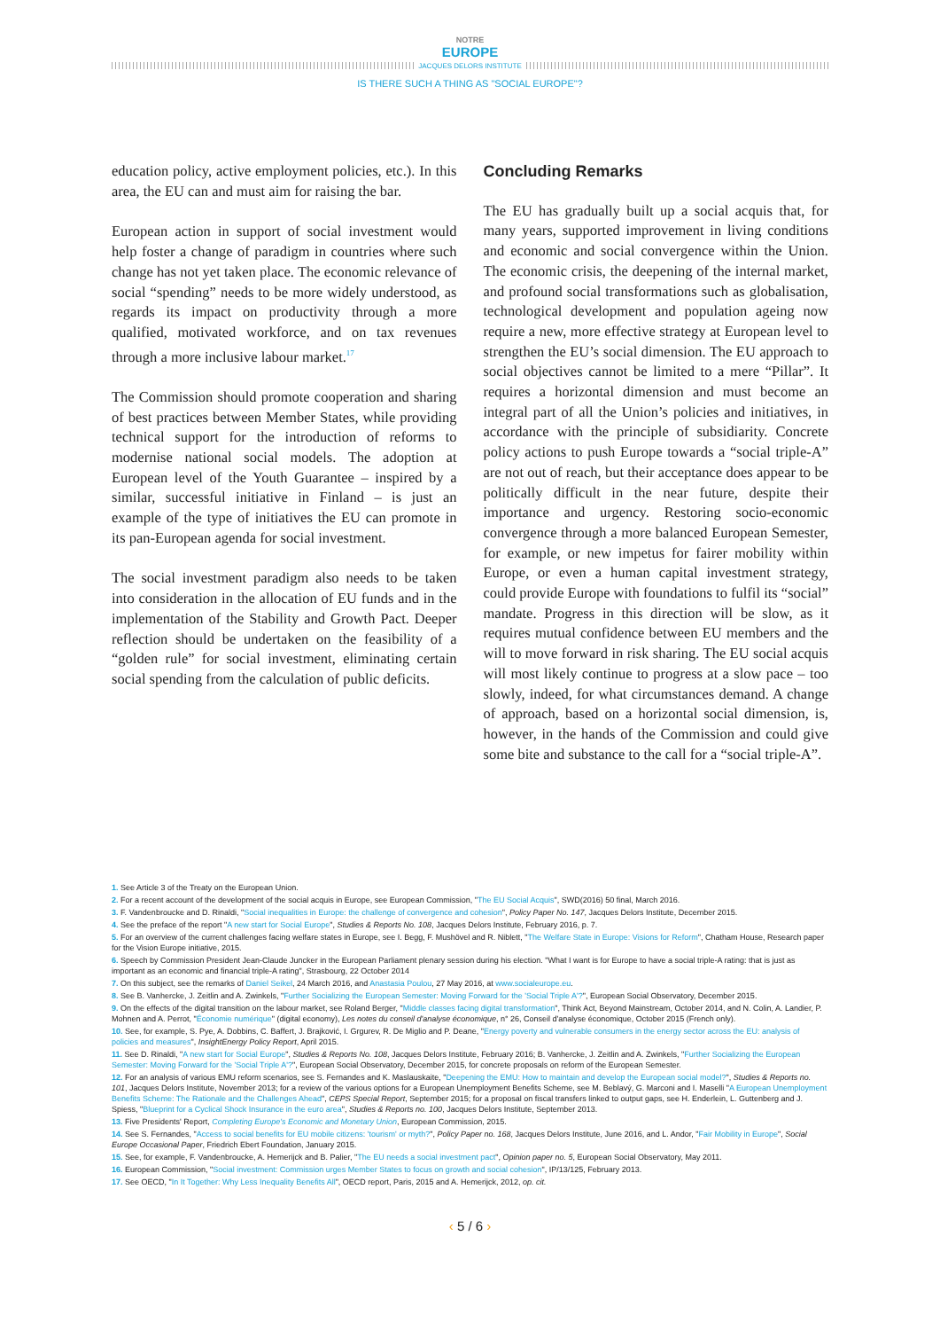NOTRE
EUROPE
JACQUES DELORS INSTITUTE
IS THERE SUCH A THING AS "SOCIAL EUROPE"?
education policy, active employment policies, etc.). In this area, the EU can and must aim for raising the bar.
European action in support of social investment would help foster a change of paradigm in countries where such change has not yet taken place. The economic relevance of social “spending” needs to be more widely understood, as regards its impact on productivity through a more qualified, motivated workforce, and on tax revenues through a more inclusive labour market.<sup>17</sup>
The Commission should promote cooperation and sharing of best practices between Member States, while providing technical support for the introduction of reforms to modernise national social models. The adoption at European level of the Youth Guarantee – inspired by a similar, successful initiative in Finland – is just an example of the type of initiatives the EU can promote in its pan-European agenda for social investment.
The social investment paradigm also needs to be taken into consideration in the allocation of EU funds and in the implementation of the Stability and Growth Pact. Deeper reflection should be undertaken on the feasibility of a “golden rule” for social investment, eliminating certain social spending from the calculation of public deficits.
Concluding Remarks
The EU has gradually built up a social acquis that, for many years, supported improvement in living conditions and economic and social convergence within the Union. The economic crisis, the deepening of the internal market, and profound social transformations such as globalisation, technological development and population ageing now require a new, more effective strategy at European level to strengthen the EU’s social dimension. The EU approach to social objectives cannot be limited to a mere “Pillar”. It requires a horizontal dimension and must become an integral part of all the Union’s policies and initiatives, in accordance with the principle of subsidiarity. Concrete policy actions to push Europe towards a “social triple-A” are not out of reach, but their acceptance does appear to be politically difficult in the near future, despite their importance and urgency. Restoring socio-economic convergence through a more balanced European Semester, for example, or new impetus for fairer mobility within Europe, or even a human capital investment strategy, could provide Europe with foundations to fulfil its “social” mandate. Progress in this direction will be slow, as it requires mutual confidence between EU members and the will to move forward in risk sharing. The EU social acquis will most likely continue to progress at a slow pace – too slowly, indeed, for what circumstances demand. A change of approach, based on a horizontal social dimension, is, however, in the hands of the Commission and could give some bite and substance to the call for a “social triple-A”.
1. See Article 3 of the Treaty on the European Union.
2. For a recent account of the development of the social acquis in Europe, see European Commission, "The EU Social Acquis", SWD(2016) 50 final, March 2016.
3. F. Vandenbroucke and D. Rinaldi, "Social inequalities in Europe: the challenge of convergence and cohesion", Policy Paper No. 147, Jacques Delors Institute, December 2015.
4. See the preface of the report "A new start for Social Europe", Studies & Reports No. 108, Jacques Delors Institute, February 2016, p. 7.
5. For an overview of the current challenges facing welfare states in Europe, see I. Begg, F. Mushövel and R. Niblett, "The Welfare State in Europe: Visions for Reform", Chatham House, Research paper for the Vision Europe initiative, 2015.
6. Speech by Commission President Jean-Claude Juncker in the European Parliament plenary session during his election. "What I want is for Europe to have a social triple-A rating: that is just as important as an economic and financial triple-A rating", Strasbourg, 22 October 2014
7. On this subject, see the remarks of Daniel Seikel, 24 March 2016, and Anastasia Poulou, 27 May 2016, at www.socialeurope.eu.
8. See B. Vanhercke, J. Zeitlin and A. Zwinkels, "Further Socializing the European Semester: Moving Forward for the 'Social Triple A'?", European Social Observatory, December 2015.
9. On the effects of the digital transition on the labour market, see Roland Berger, "Middle classes facing digital transformation", Think Act, Beyond Mainstream, October 2014, and N. Colin, A. Landier, P. Mohnen and A. Perrot, "Économie numérique" (digital economy), Les notes du conseil d'analyse économique, n° 26, Conseil d'analyse économique, October 2015 (French only).
10. See, for example, S. Pye, A. Dobbins, C. Baffert, J. Brajković, I. Grgurev, R. De Miglio and P. Deane, "Energy poverty and vulnerable consumers in the energy sector across the EU: analysis of policies and measures", InsightEnergy Policy Report, April 2015.
11. See D. Rinaldi, "A new start for Social Europe", Studies & Reports No. 108, Jacques Delors Institute, February 2016; B. Vanhercke, J. Zeitlin and A. Zwinkels, "Further Socializing the European Semester: Moving Forward for the 'Social Triple A'?", European Social Observatory, December 2015, for concrete proposals on reform of the European Semester.
12. For an analysis of various EMU reform scenarios, see S. Fernandes and K. Maslauskaite, "Deepening the EMU: How to maintain and develop the European social model?", Studies & Reports no. 101, Jacques Delors Institute, November 2013; for a review of the various options for a European Unemployment Benefits Scheme, see M. Beblavý, G. Marconi and I. Maselli "A European Unemployment Benefits Scheme: The Rationale and the Challenges Ahead", CEPS Special Report, September 2015; for a proposal on fiscal transfers linked to output gaps, see H. Enderlein, L. Guttenberg and J. Spiess, "Blueprint for a Cyclical Shock Insurance in the euro area", Studies & Reports no. 100, Jacques Delors Institute, September 2013.
13. Five Presidents' Report, Completing Europe's Economic and Monetary Union, European Commission, 2015.
14. See S. Fernandes, "Access to social benefits for EU mobile citizens: 'tourism' or myth?", Policy Paper no. 168, Jacques Delors Institute, June 2016, and L. Andor, "Fair Mobility in Europe", Social Europe Occasional Paper, Friedrich Ebert Foundation, January 2015.
15. See, for example, F. Vandenbroucke, A. Hemerijck and B. Palier, "The EU needs a social investment pact", Opinion paper no. 5, European Social Observatory, May 2011.
16. European Commission, "Social investment: Commission urges Member States to focus on growth and social cohesion", IP/13/125, February 2013.
17. See OECD, "In It Together: Why Less Inequality Benefits All", OECD report, Paris, 2015 and A. Hemerijck, 2012, op. cit.
‹ 5 / 6 ›